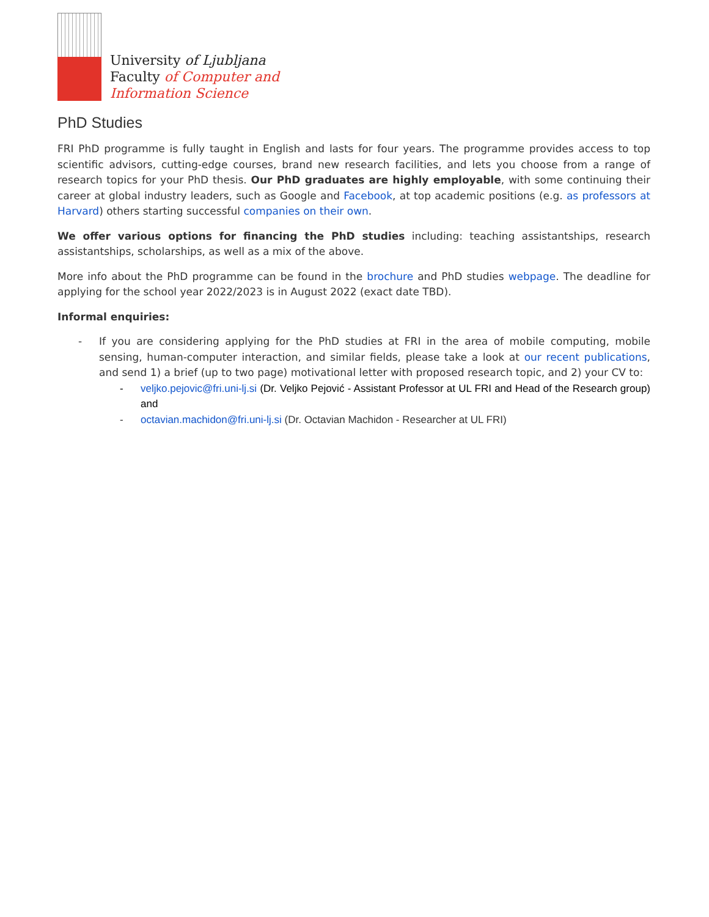University of Ljubljana
Faculty of Computer and
Information Science
PhD Studies
FRI PhD programme is fully taught in English and lasts for four years. The programme provides access to top scientific advisors, cutting-edge courses, brand new research facilities, and lets you choose from a range of research topics for your PhD thesis. Our PhD graduates are highly employable, with some continuing their career at global industry leaders, such as Google and Facebook, at top academic positions (e.g. as professors at Harvard) others starting successful companies on their own.
We offer various options for financing the PhD studies including: teaching assistantships, research assistantships, scholarships, as well as a mix of the above.
More info about the PhD programme can be found in the brochure and PhD studies webpage. The deadline for applying for the school year 2022/2023 is in August 2022 (exact date TBD).
Informal enquiries:
- If you are considering applying for the PhD studies at FRI in the area of mobile computing, mobile sensing, human-computer interaction, and similar fields, please take a look at our recent publications, and send 1) a brief (up to two page) motivational letter with proposed research topic, and 2) your CV to:
- veljko.pejovic@fri.uni-lj.si (Dr. Veljko Pejović - Assistant Professor at UL FRI and Head of the Research group) and
- octavian.machidon@fri.uni-lj.si (Dr. Octavian Machidon - Researcher at UL FRI)